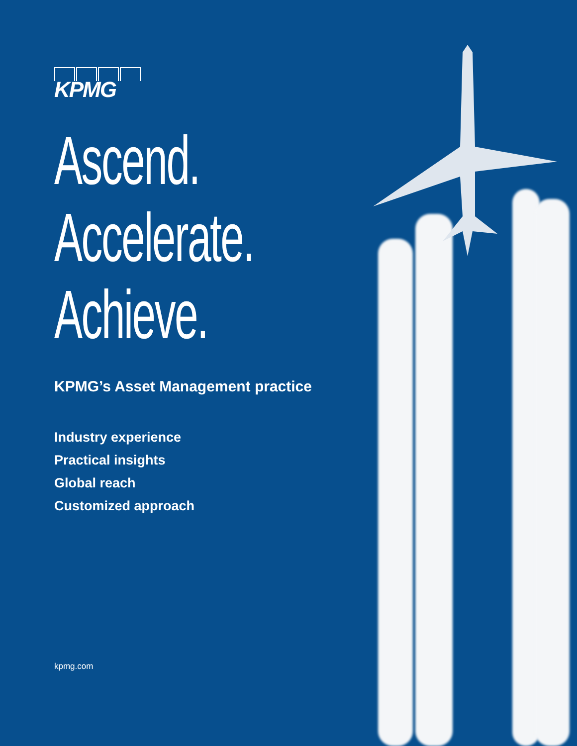KPMG
Ascend.
Accelerate.
Achieve.
KPMG’s Asset Management practice
Industry experience
Practical insights
Global reach
Customized approach
kpmg.com